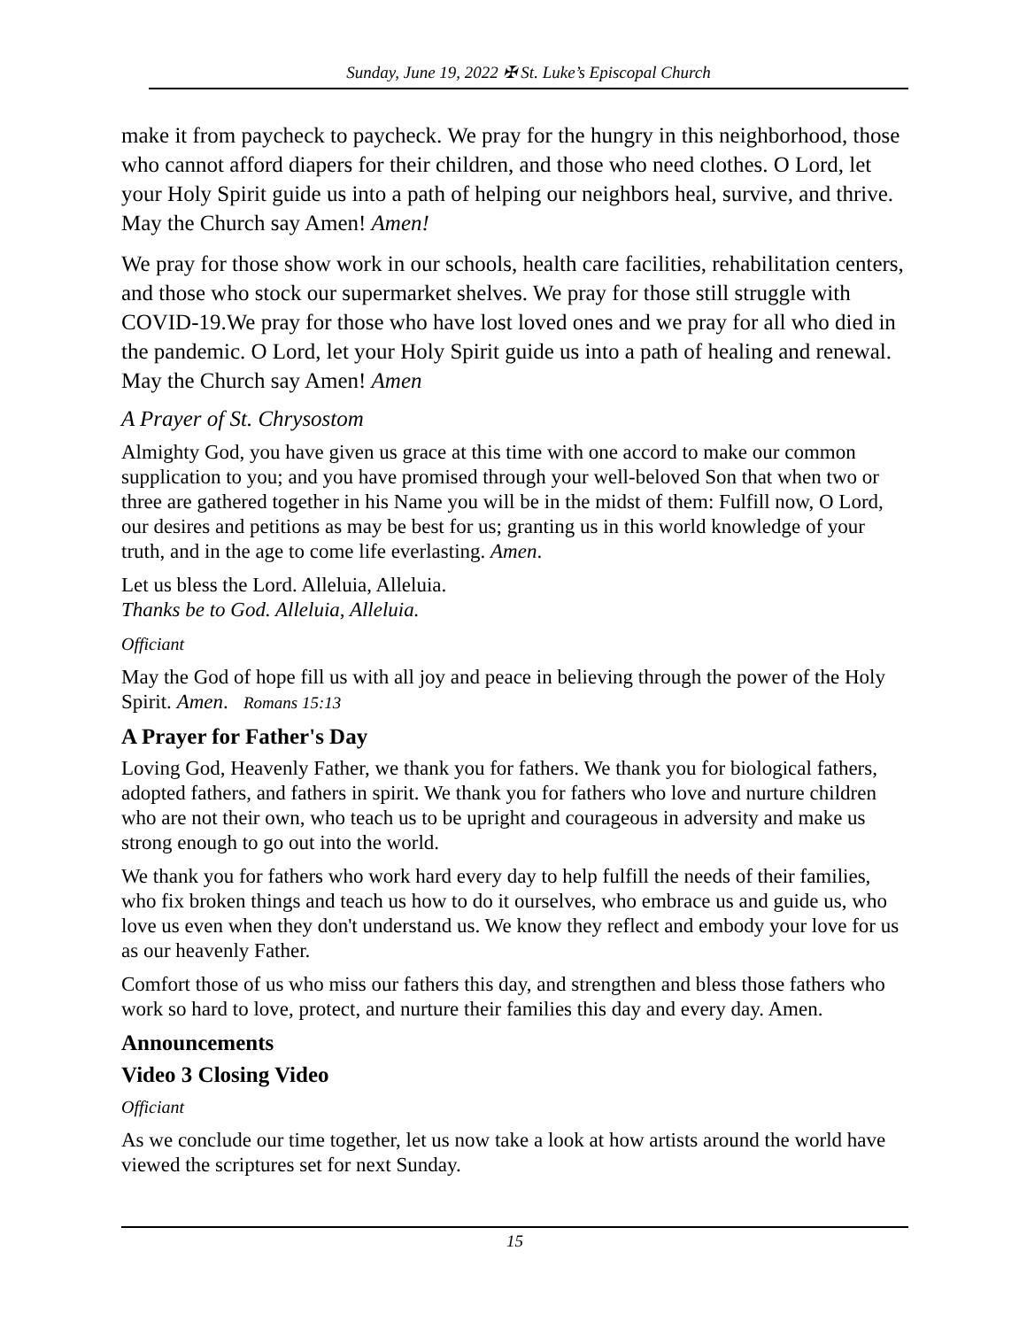Sunday, June 19, 2022 ✠ St. Luke’s Episcopal Church
make it from paycheck to paycheck. We pray for the hungry in this neighborhood, those who cannot afford diapers for their children, and those who need clothes. O Lord, let your Holy Spirit guide us into a path of helping our neighbors heal, survive, and thrive. May the Church say Amen! Amen!
We pray for those show work in our schools, health care facilities, rehabilitation centers, and those who stock our supermarket shelves. We pray for those still struggle with COVID-19.We pray for those who have lost loved ones and we pray for all who died in the pandemic. O Lord, let your Holy Spirit guide us into a path of healing and renewal. May the Church say Amen! Amen
A Prayer of St. Chrysostom
Almighty God, you have given us grace at this time with one accord to make our common supplication to you; and you have promised through your well-beloved Son that when two or three are gathered together in his Name you will be in the midst of them: Fulfill now, O Lord, our desires and petitions as may be best for us; granting us in this world knowledge of your truth, and in the age to come life everlasting. Amen.
Let us bless the Lord. Alleluia, Alleluia.
Thanks be to God. Alleluia, Alleluia.
Officiant
May the God of hope fill us with all joy and peace in believing through the power of the Holy Spirit. Amen. Romans 15:13
A Prayer for Father's Day
Loving God, Heavenly Father, we thank you for fathers. We thank you for biological fathers, adopted fathers, and fathers in spirit. We thank you for fathers who love and nurture children who are not their own, who teach us to be upright and courageous in adversity and make us strong enough to go out into the world.
We thank you for fathers who work hard every day to help fulfill the needs of their families, who fix broken things and teach us how to do it ourselves, who embrace us and guide us, who love us even when they don't understand us. We know they reflect and embody your love for us as our heavenly Father.
Comfort those of us who miss our fathers this day, and strengthen and bless those fathers who work so hard to love, protect, and nurture their families this day and every day. Amen.
Announcements
Video 3 Closing Video
Officiant
As we conclude our time together, let us now take a look at how artists around the world have viewed the scriptures set for next Sunday.
15